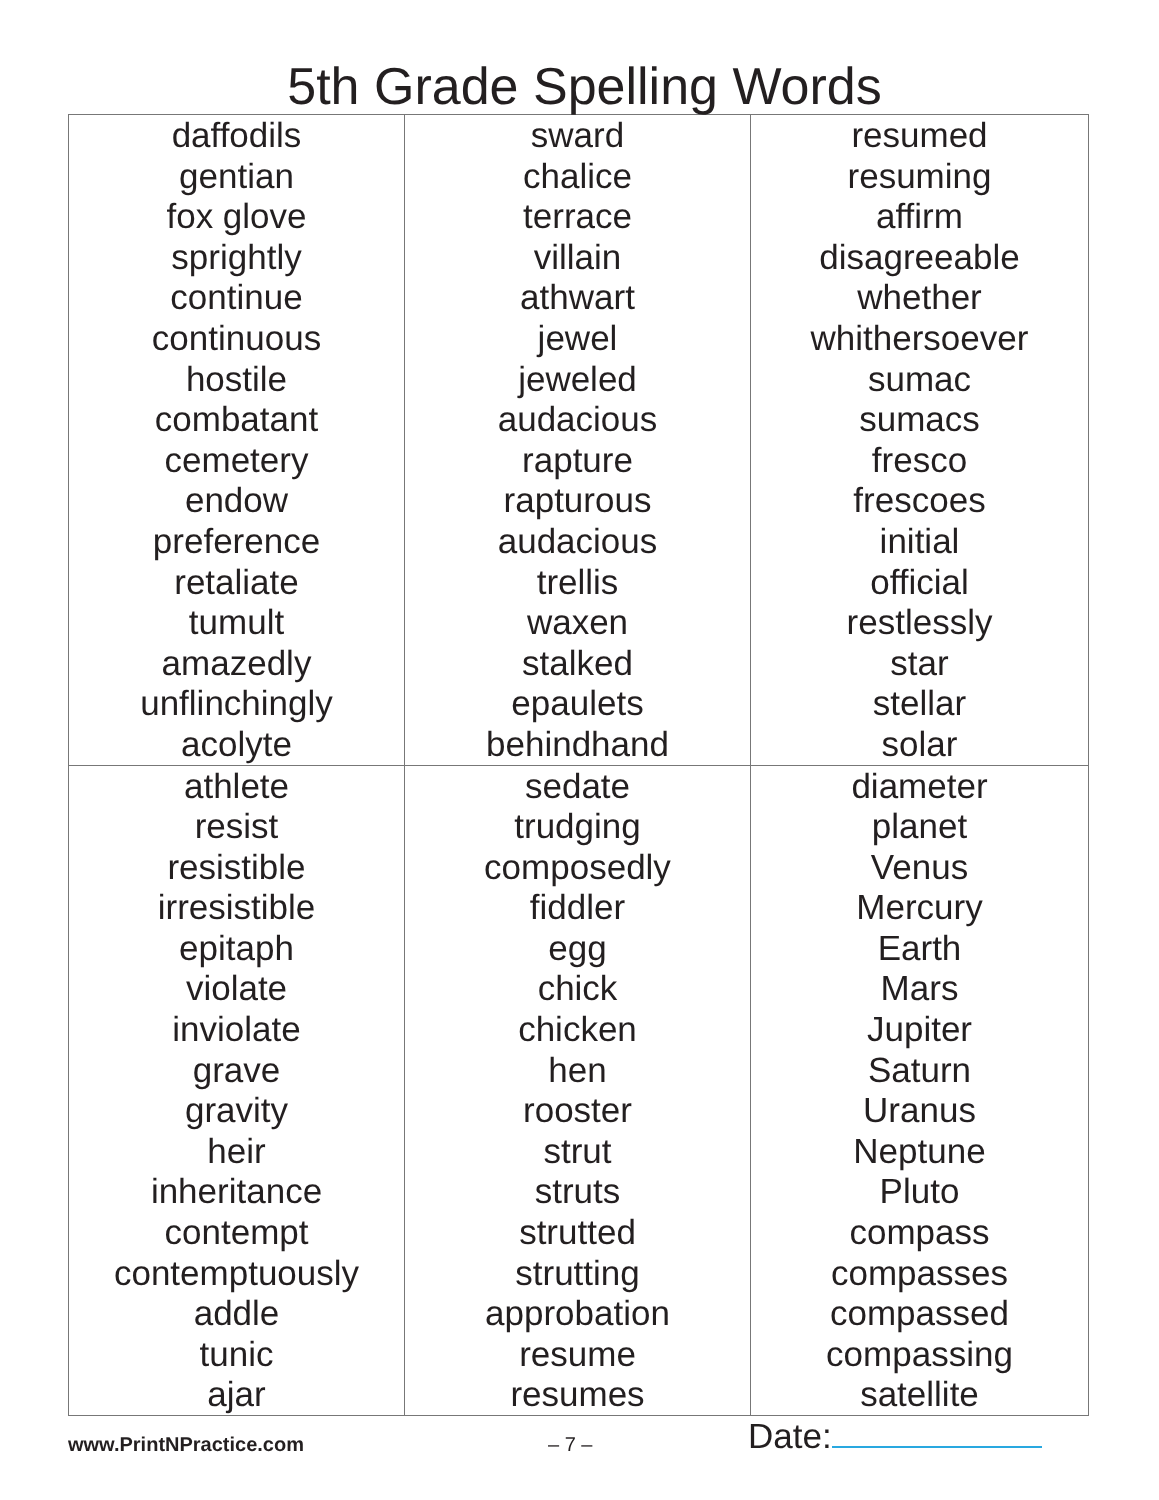5th Grade Spelling Words
| daffodils gentian fox glove sprightly continue continuous hostile combatant cemetery endow preference retaliate tumult amazedly unflinchingly acolyte | sward chalice terrace villain athwart jewel jeweled audacious rapture rapturous audacious trellis waxen stalked epaulets behindhand | resumed resuming affirm disagreeable whether whithersoever sumac sumacs fresco frescoes initial official restlessly star stellar solar |
| athlete resist resistible irresistible epitaph violate inviolate grave gravity heir inheritance contempt contemptuously addle tunic ajar | sedate trudging composedly fiddler egg chick chicken hen rooster strut struts strutted strutting approbation resume resumes | diameter planet Venus Mercury Earth Mars Jupiter Saturn Uranus Neptune Pluto compass compasses compassed compassing satellite |
www.PrintNPractice.com
– 7 –
Date: